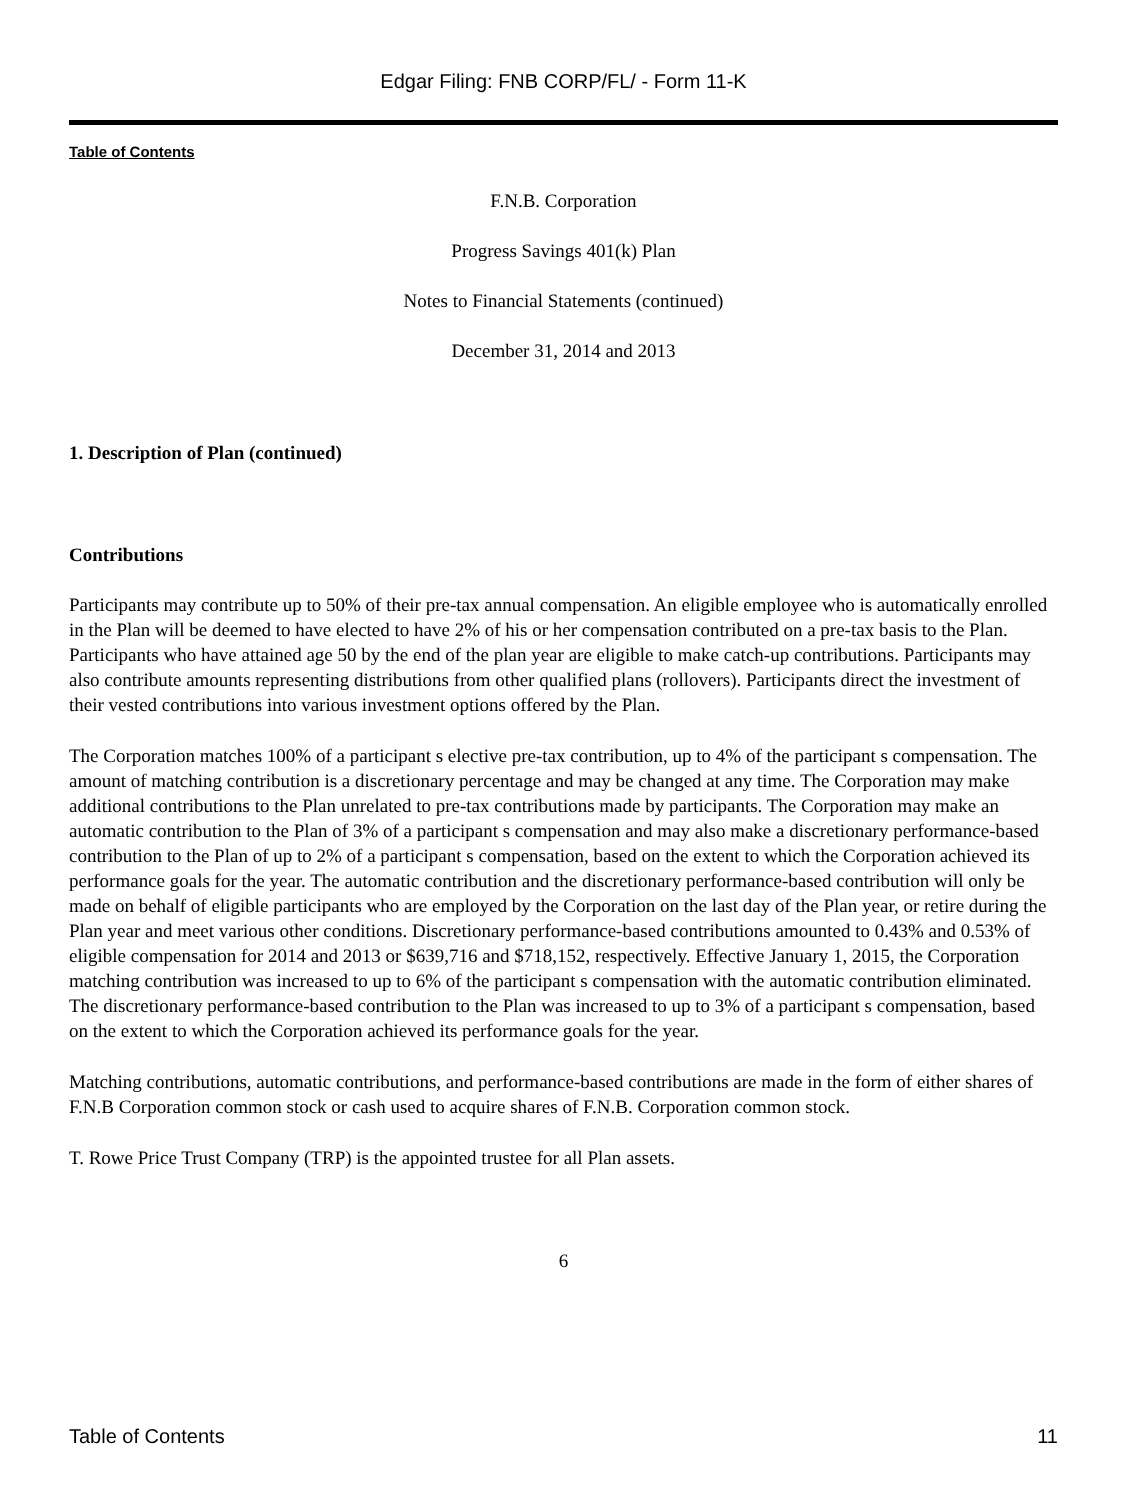Edgar Filing: FNB CORP/FL/ - Form 11-K
Table of Contents
F.N.B. Corporation
Progress Savings 401(k) Plan
Notes to Financial Statements (continued)
December 31, 2014 and 2013
1. Description of Plan (continued)
Contributions
Participants may contribute up to 50% of their pre-tax annual compensation. An eligible employee who is automatically enrolled in the Plan will be deemed to have elected to have 2% of his or her compensation contributed on a pre-tax basis to the Plan. Participants who have attained age 50 by the end of the plan year are eligible to make catch-up contributions. Participants may also contribute amounts representing distributions from other qualified plans (rollovers). Participants direct the investment of their vested contributions into various investment options offered by the Plan.
The Corporation matches 100% of a participant s elective pre-tax contribution, up to 4% of the participant s compensation. The amount of matching contribution is a discretionary percentage and may be changed at any time. The Corporation may make additional contributions to the Plan unrelated to pre-tax contributions made by participants. The Corporation may make an automatic contribution to the Plan of 3% of a participant s compensation and may also make a discretionary performance-based contribution to the Plan of up to 2% of a participant s compensation, based on the extent to which the Corporation achieved its performance goals for the year. The automatic contribution and the discretionary performance-based contribution will only be made on behalf of eligible participants who are employed by the Corporation on the last day of the Plan year, or retire during the Plan year and meet various other conditions. Discretionary performance-based contributions amounted to 0.43% and 0.53% of eligible compensation for 2014 and 2013 or $639,716 and $718,152, respectively. Effective January 1, 2015, the Corporation matching contribution was increased to up to 6% of the participant s compensation with the automatic contribution eliminated. The discretionary performance-based contribution to the Plan was increased to up to 3% of a participant s compensation, based on the extent to which the Corporation achieved its performance goals for the year.
Matching contributions, automatic contributions, and performance-based contributions are made in the form of either shares of F.N.B Corporation common stock or cash used to acquire shares of F.N.B. Corporation common stock.
T. Rowe Price Trust Company (TRP) is the appointed trustee for all Plan assets.
6
Table of Contents 11